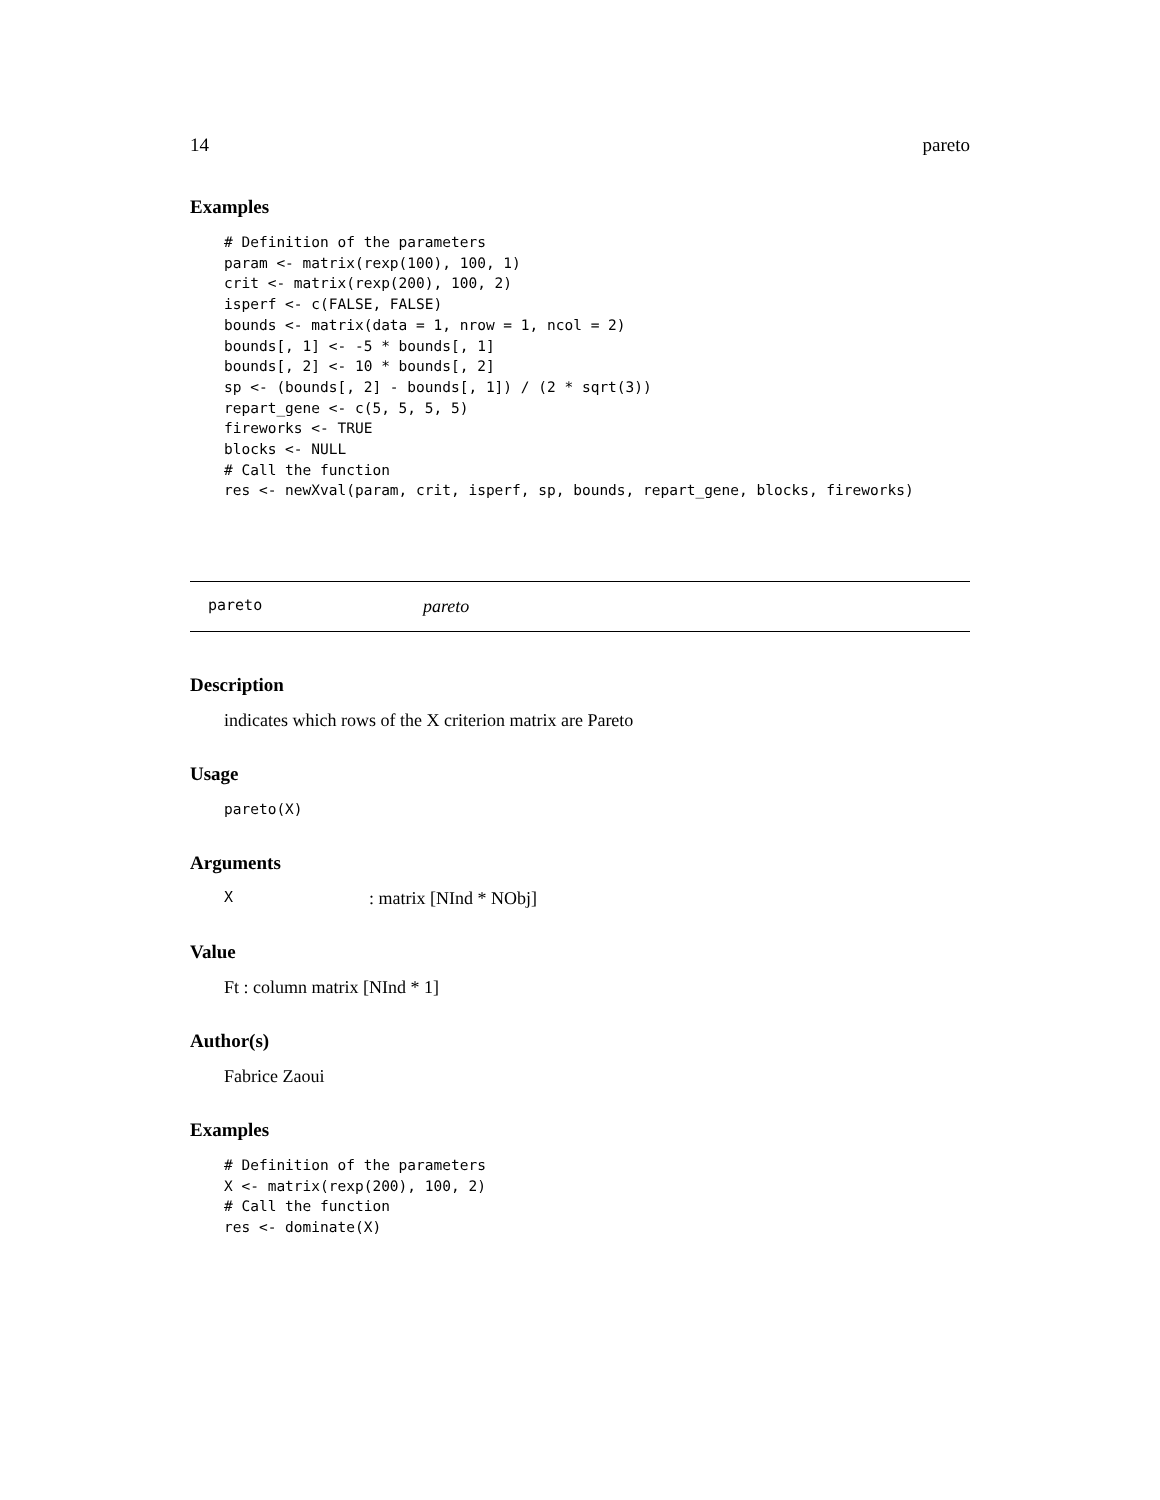14 pareto
Examples
# Definition of the parameters
param <- matrix(rexp(100), 100, 1)
crit <- matrix(rexp(200), 100, 2)
isperf <- c(FALSE, FALSE)
bounds <- matrix(data = 1, nrow = 1, ncol = 2)
bounds[, 1] <- -5 * bounds[, 1]
bounds[, 2] <- 10 * bounds[, 2]
sp <- (bounds[, 2] - bounds[, 1]) / (2 * sqrt(3))
repart_gene <- c(5, 5, 5, 5)
fireworks <- TRUE
blocks <- NULL
# Call the function
res <- newXval(param, crit, isperf, sp, bounds, repart_gene, blocks, fireworks)
pareto pareto
Description
indicates which rows of the X criterion matrix are Pareto
Usage
pareto(X)
Arguments
X: matrix [NInd * NObj]
Value
Ft : column matrix [NInd * 1]
Author(s)
Fabrice Zaoui
Examples
# Definition of the parameters
X <- matrix(rexp(200), 100, 2)
# Call the function
res <- dominate(X)